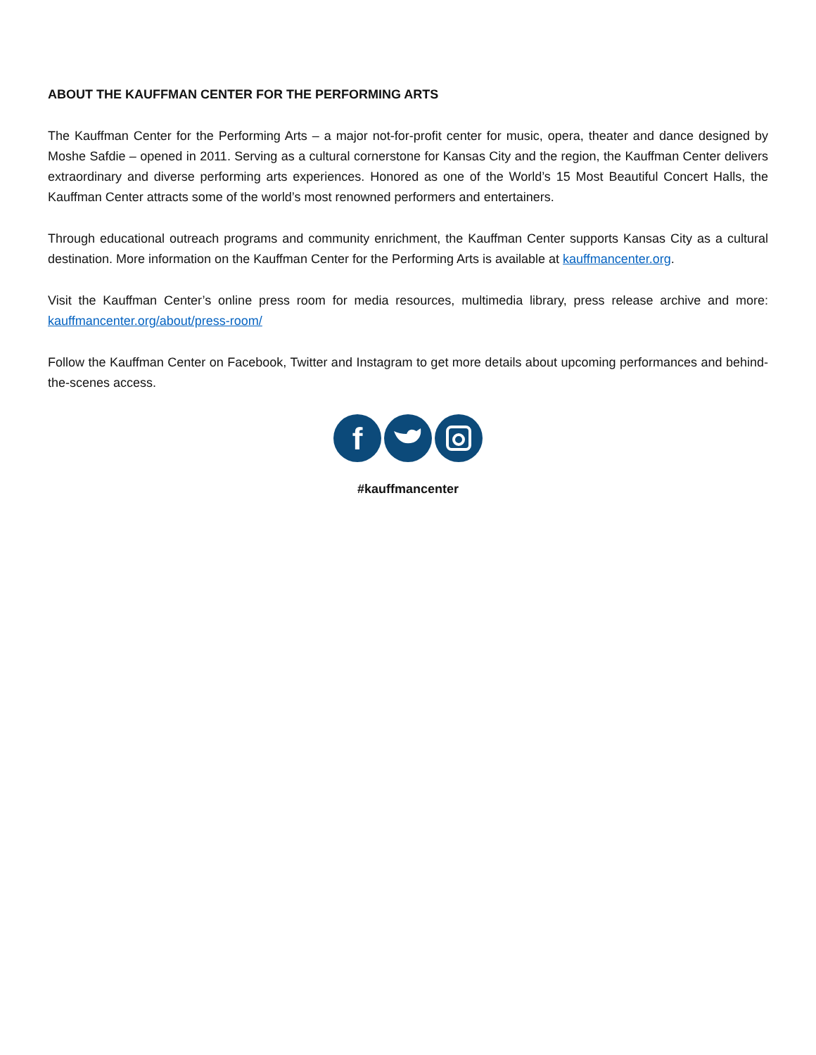ABOUT THE KAUFFMAN CENTER FOR THE PERFORMING ARTS
The Kauffman Center for the Performing Arts – a major not-for-profit center for music, opera, theater and dance designed by Moshe Safdie – opened in 2011. Serving as a cultural cornerstone for Kansas City and the region, the Kauffman Center delivers extraordinary and diverse performing arts experiences. Honored as one of the World’s 15 Most Beautiful Concert Halls, the Kauffman Center attracts some of the world’s most renowned performers and entertainers.
Through educational outreach programs and community enrichment, the Kauffman Center supports Kansas City as a cultural destination. More information on the Kauffman Center for the Performing Arts is available at kauffmancenter.org.
Visit the Kauffman Center’s online press room for media resources, multimedia library, press release archive and more: kauffmancenter.org/about/press-room/
Follow the Kauffman Center on Facebook, Twitter and Instagram to get more details about upcoming performances and behind-the-scenes access.
f
#kauffmancenter